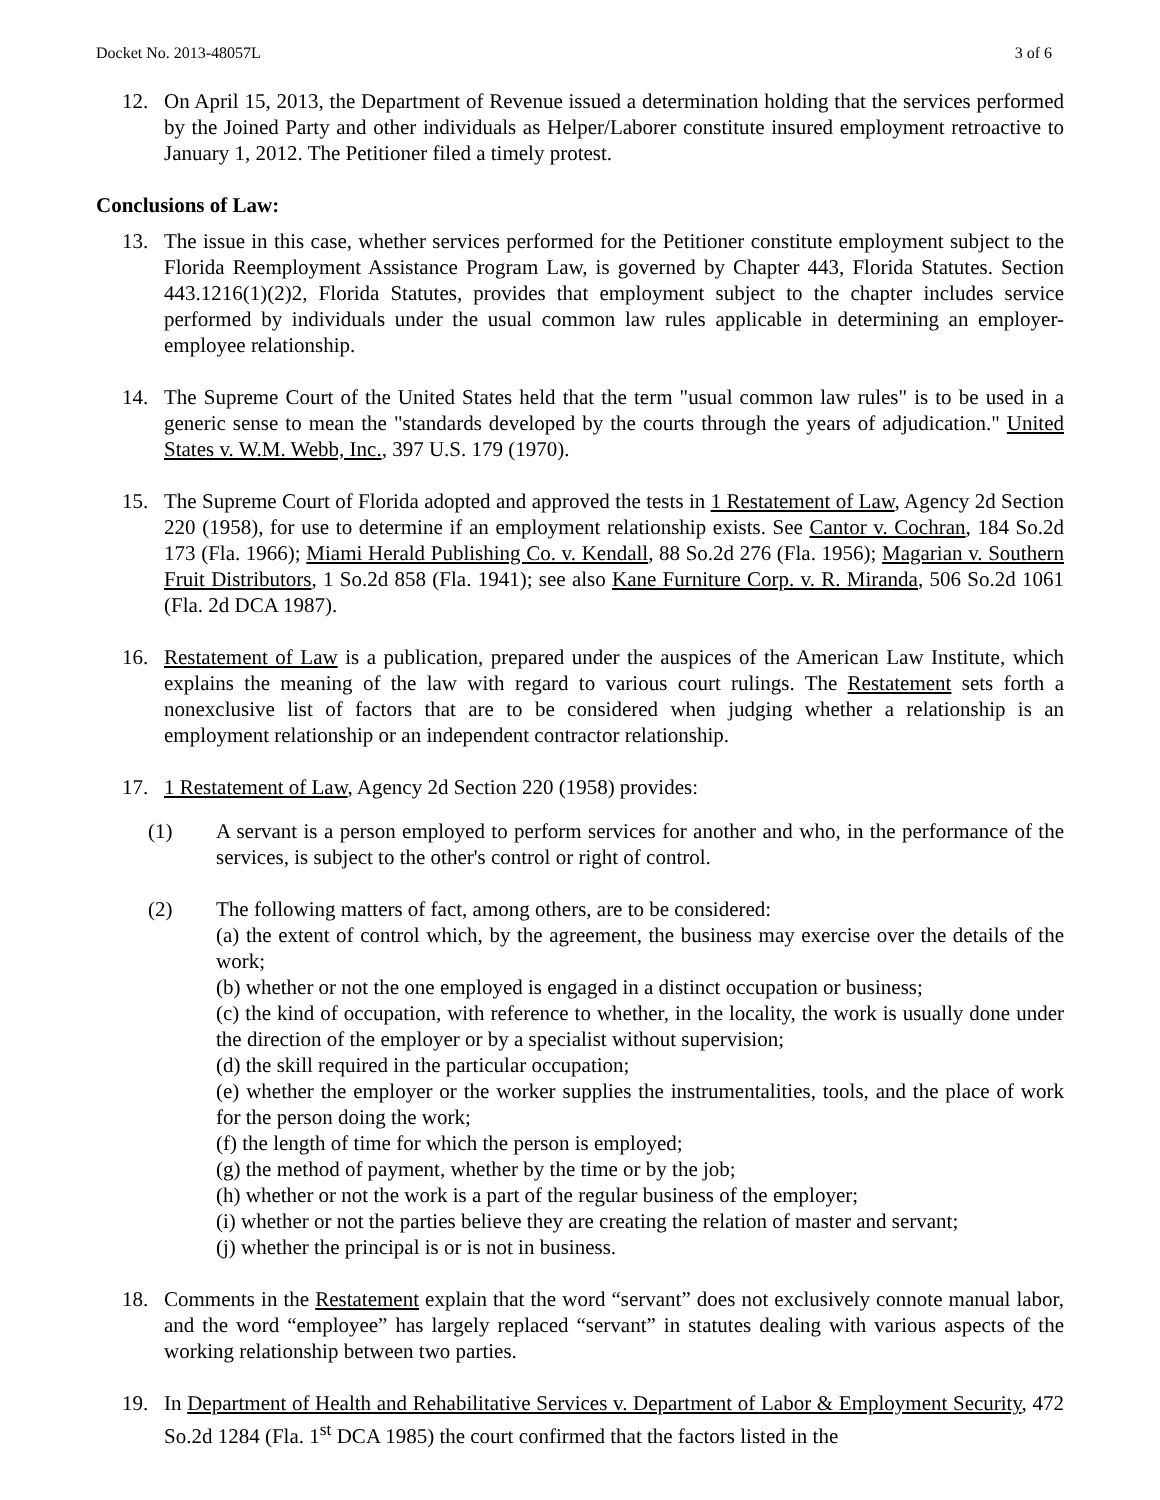Docket No. 2013-48057L 3 of 6
12. On April 15, 2013, the Department of Revenue issued a determination holding that the services performed by the Joined Party and other individuals as Helper/Laborer constitute insured employment retroactive to January 1, 2012. The Petitioner filed a timely protest.
Conclusions of Law:
13. The issue in this case, whether services performed for the Petitioner constitute employment subject to the Florida Reemployment Assistance Program Law, is governed by Chapter 443, Florida Statutes. Section 443.1216(1)(2)2, Florida Statutes, provides that employment subject to the chapter includes service performed by individuals under the usual common law rules applicable in determining an employer-employee relationship.
14. The Supreme Court of the United States held that the term "usual common law rules" is to be used in a generic sense to mean the "standards developed by the courts through the years of adjudication." United States v. W.M. Webb, Inc., 397 U.S. 179 (1970).
15. The Supreme Court of Florida adopted and approved the tests in 1 Restatement of Law, Agency 2d Section 220 (1958), for use to determine if an employment relationship exists. See Cantor v. Cochran, 184 So.2d 173 (Fla. 1966); Miami Herald Publishing Co. v. Kendall, 88 So.2d 276 (Fla. 1956); Magarian v. Southern Fruit Distributors, 1 So.2d 858 (Fla. 1941); see also Kane Furniture Corp. v. R. Miranda, 506 So.2d 1061 (Fla. 2d DCA 1987).
16. Restatement of Law is a publication, prepared under the auspices of the American Law Institute, which explains the meaning of the law with regard to various court rulings. The Restatement sets forth a nonexclusive list of factors that are to be considered when judging whether a relationship is an employment relationship or an independent contractor relationship.
17. 1 Restatement of Law, Agency 2d Section 220 (1958) provides:
(1) A servant is a person employed to perform services for another and who, in the performance of the services, is subject to the other's control or right of control.
(2) The following matters of fact, among others, are to be considered:
(a) the extent of control which, by the agreement, the business may exercise over the details of the work;
(b) whether or not the one employed is engaged in a distinct occupation or business;
(c) the kind of occupation, with reference to whether, in the locality, the work is usually done under the direction of the employer or by a specialist without supervision;
(d) the skill required in the particular occupation;
(e) whether the employer or the worker supplies the instrumentalities, tools, and the place of work for the person doing the work;
(f) the length of time for which the person is employed;
(g) the method of payment, whether by the time or by the job;
(h) whether or not the work is a part of the regular business of the employer;
(i) whether or not the parties believe they are creating the relation of master and servant;
(j) whether the principal is or is not in business.
18. Comments in the Restatement explain that the word “servant” does not exclusively connote manual labor, and the word “employee” has largely replaced “servant” in statutes dealing with various aspects of the working relationship between two parties.
19. In Department of Health and Rehabilitative Services v. Department of Labor & Employment Security, 472 So.2d 1284 (Fla. 1<sup>st</sup> DCA 1985) the court confirmed that the factors listed in the